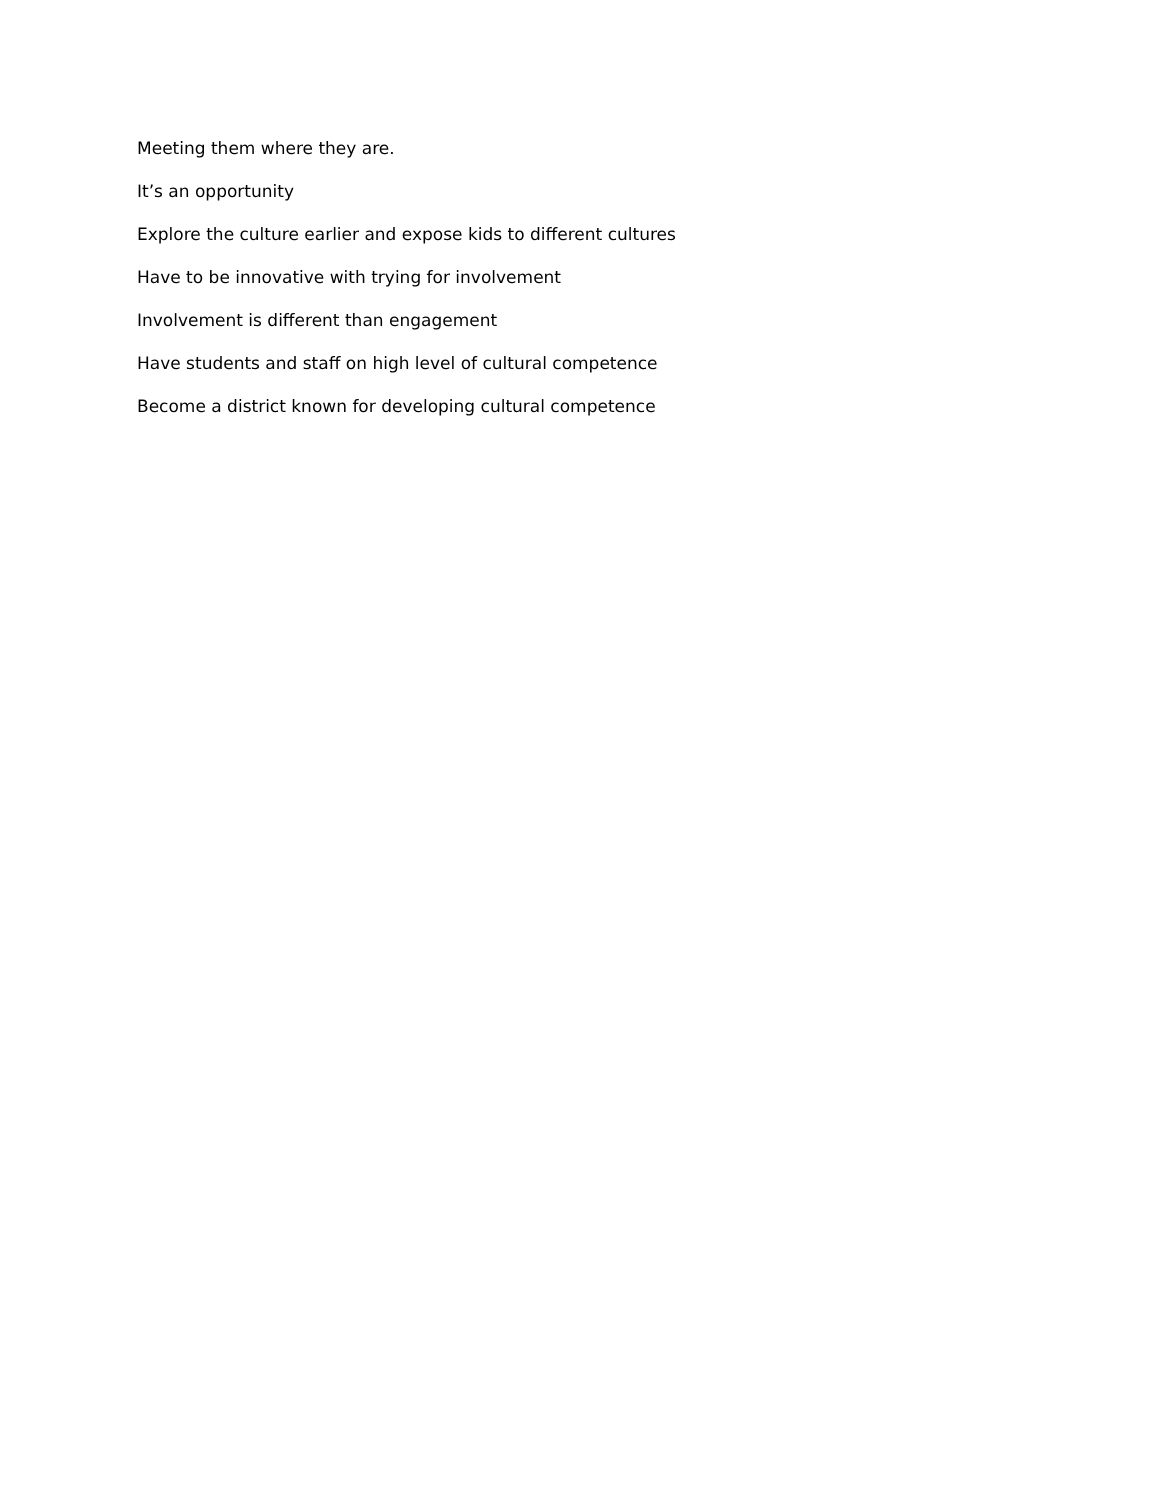Meeting them where they are.
It’s an opportunity
Explore the culture earlier and expose kids to different cultures
Have to be innovative with trying for involvement
Involvement is different than engagement
Have students and staff on high level of cultural competence
Become a district known for developing cultural competence